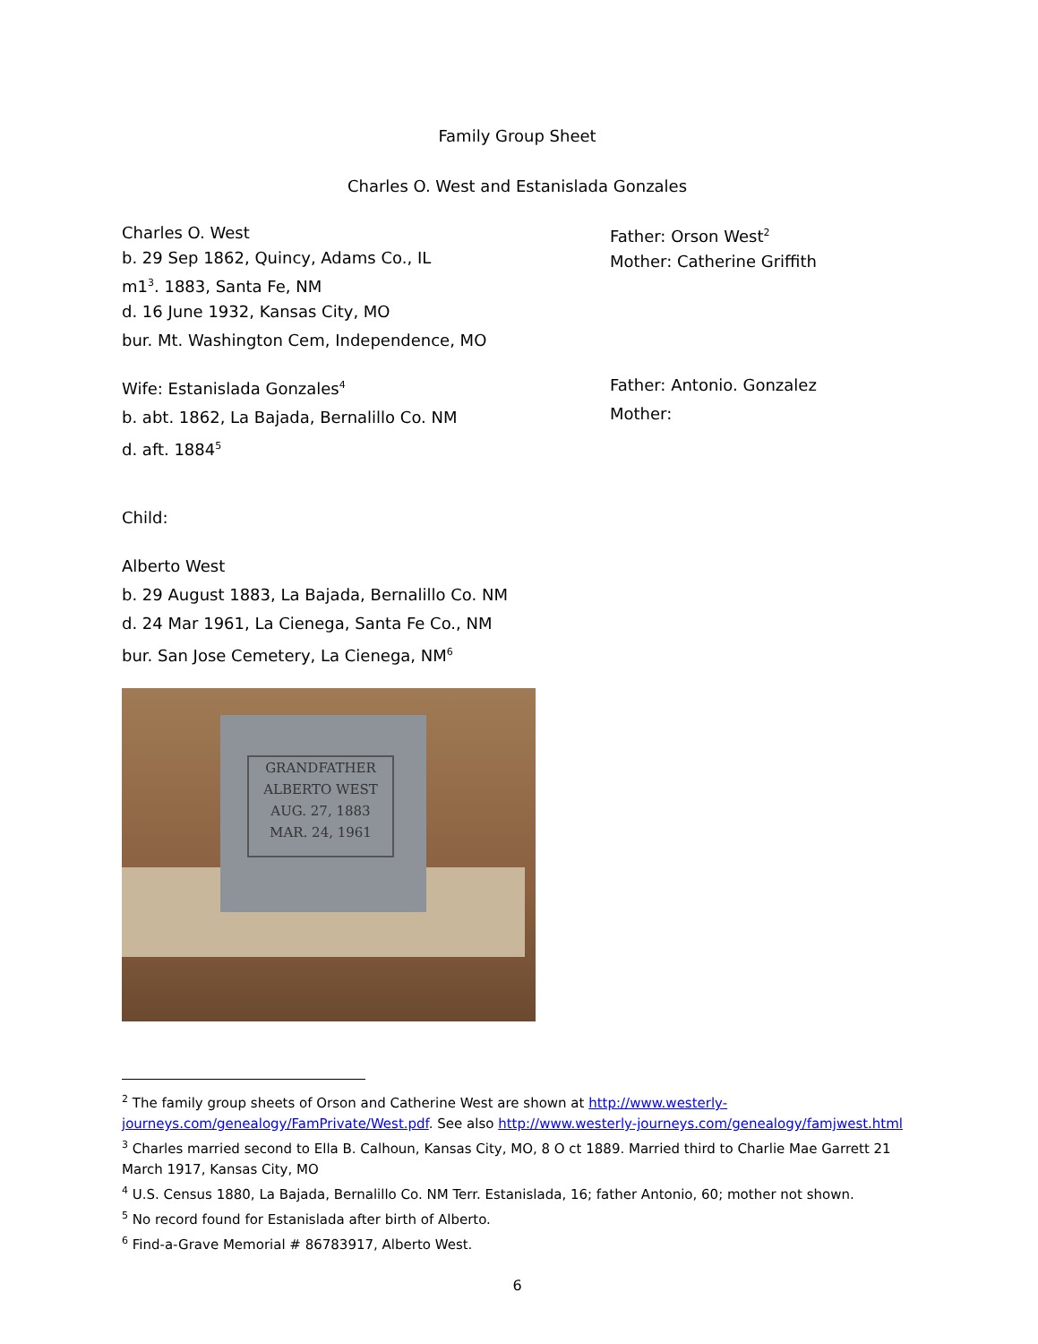Family Group Sheet
Charles O. West and Estanislada Gonzales
Charles O. West
b. 29 Sep 1862, Quincy, Adams Co., IL
m1<sup>3</sup>. 1883, Santa Fe, NM
d. 16 June 1932, Kansas City, MO
bur. Mt. Washington Cem, Independence, MO
Father: Orson West<sup>2</sup>
Mother: Catherine Griffith
Wife: Estanislada Gonzales<sup>4</sup>
b. abt. 1862, La Bajada, Bernalillo Co. NM
d. aft. 1884<sup>5</sup>
Father: Antonio. Gonzalez
Mother:
Child:
Alberto West
b. 29 August 1883, La Bajada, Bernalillo Co. NM
d. 24 Mar 1961, La Cienega, Santa Fe Co., NM
bur. San Jose Cemetery, La Cienega, NM<sup>6</sup>
GRANDFATHER
ALBERTO WEST
AUG. 27, 1883
MAR. 24, 1961
<sup>2</sup> The family group sheets of Orson and Catherine West are shown at http://www.westerly-journeys.com/genealogy/FamPrivate/West.pdf. See also http://www.westerly-journeys.com/genealogy/famjwest.html
<sup>3</sup> Charles married second to Ella B. Calhoun, Kansas City, MO, 8 O ct 1889. Married third to Charlie Mae Garrett 21 March 1917, Kansas City, MO
<sup>4</sup> U.S. Census 1880, La Bajada, Bernalillo Co. NM Terr. Estanislada, 16; father Antonio, 60; mother not shown.
<sup>5</sup> No record found for Estanislada after birth of Alberto.
<sup>6</sup> Find-a-Grave Memorial # 86783917, Alberto West.
6